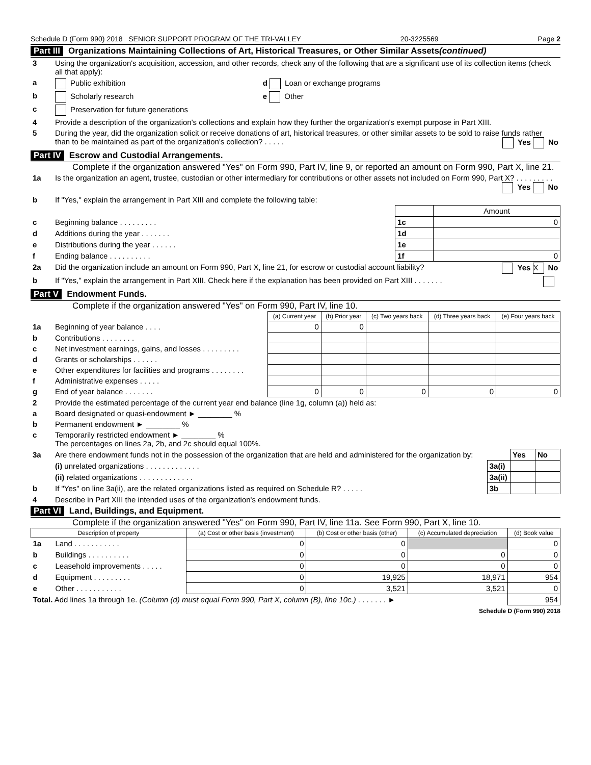Schedule D (Form 990) 2018 SENIOR SUPPORT PROGRAM OF THE TRI-VALLEY 20-3225569 Page 2
Part III Organizations Maintaining Collections of Art, Historical Treasures, or Other Similar Assets (continued)
| 3 | Using the organization's acquisition, accession, and other records, check any of the following that are a significant use of its collection items (check all that apply): | |
| a | Public exhibition | d Loan or exchange programs |
| b | Scholarly research | e Other |
| c | Preservation for future generations | |
| 4 | Provide a description of the organization's collections and explain how they further the organization's exempt purpose in Part XIII. | |
| 5 | During the year, did the organization solicit or receive donations of art, historical treasures, or other similar assets to be sold to raise funds rather than to be maintained as part of the organization's collection? . . . . . Yes No | |
Part IV Escrow and Custodial Arrangements.
Complete if the organization answered "Yes" on Form 990, Part IV, line 9, or reported an amount on Form 990, Part X, line 21.
| 1a | Is the organization an agent, trustee, custodian or other intermediary for contributions or other assets not included on Form 990, Part X? . . . . . . . . . Yes No | | |
| b | If "Yes," explain the arrangement in Part XIII and complete the following table: | | |
| | | | Amount |
| c | Beginning balance . . . . . . . . . | 1c | 0 |
| d | Additions during the year . . . . . . . | 1d | |
| e | Distributions during the year . . . . . . | 1e | |
| f | Ending balance . . . . . . . . . . | 1f | 0 |
| 2a | Did the organization include an amount on Form 990, Part X, line 21, for escrow or custodial account liability? Yes X No | | |
| b | If "Yes," explain the arrangement in Part XIII. Check here if the explanation has been provided on Part XIII . . . . . . . | | |
Part V Endowment Funds.
Complete if the organization answered "Yes" on Form 990, Part IV, line 10.
| | | (a) Current year | (b) Prior year | (c) Two years back | (d) Three years back | (e) Four years back |
| 1a | Beginning of year balance . . . . | 0 | 0 | | | |
| b | Contributions . . . . . . . . | | | | | |
| c | Net investment earnings, gains, and losses . . . . . . . . . | | | | | |
| d | Grants or scholarships . . . . . . | | | | | |
| e | Other expenditures for facilities and programs . . . . . . . . | | | | | |
| f | Administrative expenses . . . . . | | | | | |
| g | End of year balance . . . . . . . | 0 | 0 | 0 | 0 | 0 |
| 2 | Provide the estimated percentage of the current year end balance (line 1g, column (a)) held as: |
| a | Board designated or quasi-endowment ► ________ % |
| b | Permanent endowment ► ________ % |
| c | Temporarily restricted endowment ► ________ % The percentages on lines 2a, 2b, and 2c should equal 100%. |
| 3a | Are there endowment funds not in the possession of the organization that are held and administered for the organization by: | | Yes | No |
| | (i) unrelated organizations . . . . . . . . . . . . . | 3a(i) | | |
| | (ii) related organizations . . . . . . . . . . . . . | 3a(ii) | | |
| b | If "Yes" on line 3a(ii), are the related organizations listed as required on Schedule R? . . . . . | 3b | | |
| 4 | Describe in Part XIII the intended uses of the organization's endowment funds. | | | |
Part VI Land, Buildings, and Equipment.
Complete if the organization answered "Yes" on Form 990, Part IV, line 11a. See Form 990, Part X, line 10.
| Description of property | | (a) Cost or other basis (investment) | (b) Cost or other basis (other) | (c) Accumulated depreciation | (d) Book value |
| --- | --- | --- | --- | --- | --- |
| 1a | Land . . . . . . . . . . . | 0 | 0 | | 0 |
| b | Buildings . . . . . . . . . . | 0 | 0 | 0 | 0 |
| c | Leasehold improvements . . . . . | 0 | 0 | 0 | 0 |
| d | Equipment . . . . . . . . . | 0 | 19,925 | 18,971 | 954 |
| e | Other . . . . . . . . . . . | 0 | 3,521 | 3,521 | 0 |
| Total. Add lines 1a through 1e. (Column (d) must equal Form 990, Part X, column (B), line 10c.) . . . . . . . ► | | | | | 954 |
Schedule D (Form 990) 2018